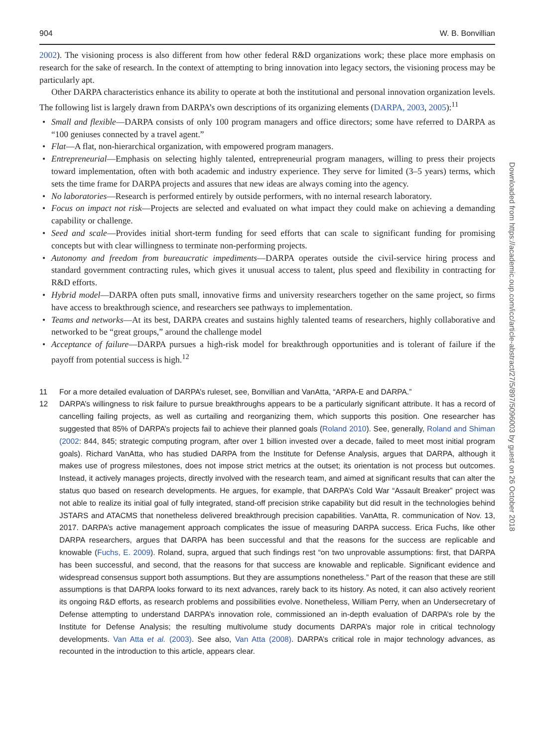904 W. B. Bonvillian
2002). The visioning process is also different from how other federal R&D organizations work; these place more emphasis on research for the sake of research. In the context of attempting to bring innovation into legacy sectors, the visioning process may be particularly apt.
Other DARPA characteristics enhance its ability to operate at both the institutional and personal innovation organization levels. The following list is largely drawn from DARPA’s own descriptions of its organizing elements (DARPA, 2003, 2005):<sup>11</sup>
• Small and flexible—DARPA consists of only 100 program managers and office directors; some have referred to DARPA as “100 geniuses connected by a travel agent.”
• Flat—A flat, non-hierarchical organization, with empowered program managers.
• Entrepreneurial—Emphasis on selecting highly talented, entrepreneurial program managers, willing to press their projects toward implementation, often with both academic and industry experience. They serve for limited (3–5 years) terms, which sets the time frame for DARPA projects and assures that new ideas are always coming into the agency.
• No laboratories—Research is performed entirely by outside performers, with no internal research laboratory.
• Focus on impact not risk—Projects are selected and evaluated on what impact they could make on achieving a demanding capability or challenge.
• Seed and scale—Provides initial short-term funding for seed efforts that can scale to significant funding for promising concepts but with clear willingness to terminate non-performing projects.
• Autonomy and freedom from bureaucratic impediments—DARPA operates outside the civil-service hiring process and standard government contracting rules, which gives it unusual access to talent, plus speed and flexibility in contracting for R&D efforts.
• Hybrid model—DARPA often puts small, innovative firms and university researchers together on the same project, so firms have access to breakthrough science, and researchers see pathways to implementation.
• Teams and networks—At its best, DARPA creates and sustains highly talented teams of researchers, highly collaborative and networked to be “great groups,” around the challenge model
• Acceptance of failure—DARPA pursues a high-risk model for breakthrough opportunities and is tolerant of failure if the payoff from potential success is high.<sup>12</sup>
11 For a more detailed evaluation of DARPA’s ruleset, see, Bonvillian and VanAtta, “ARPA-E and DARPA.”
12 DARPA’s willingness to risk failure to pursue breakthroughs appears to be a particularly significant attribute. It has a record of cancelling failing projects, as well as curtailing and reorganizing them, which supports this position. One researcher has suggested that 85% of DARPA’s projects fail to achieve their planned goals (Roland 2010). See, generally, Roland and Shiman (2002: 844, 845; strategic computing program, after over 1 billion invested over a decade, failed to meet most initial program goals). Richard VanAtta, who has studied DARPA from the Institute for Defense Analysis, argues that DARPA, although it makes use of progress milestones, does not impose strict metrics at the outset; its orientation is not process but outcomes. Instead, it actively manages projects, directly involved with the research team, and aimed at significant results that can alter the status quo based on research developments. He argues, for example, that DARPA’s Cold War “Assault Breaker” project was not able to realize its initial goal of fully integrated, stand-off precision strike capability but did result in the technologies behind JSTARS and ATACMS that nonetheless delivered breakthrough precision capabilities. VanAtta, R. communication of Nov. 13, 2017. DARPA’s active management approach complicates the issue of measuring DARPA success. Erica Fuchs, like other DARPA researchers, argues that DARPA has been successful and that the reasons for the success are replicable and knowable (Fuchs, E. 2009). Roland, supra, argued that such findings rest “on two unprovable assumptions: first, that DARPA has been successful, and second, that the reasons for that success are knowable and replicable. Significant evidence and widespread consensus support both assumptions. But they are assumptions nonetheless.” Part of the reason that these are still assumptions is that DARPA looks forward to its next advances, rarely back to its history. As noted, it can also actively reorient its ongoing R&D efforts, as research problems and possibilities evolve. Nonetheless, William Perry, when an Undersecretary of Defense attempting to understand DARPA’s innovation role, commissioned an in-depth evaluation of DARPA’s role by the Institute for Defense Analysis; the resulting multivolume study documents DARPA’s major role in critical technology developments. Van Atta et al. (2003). See also, Van Atta (2008). DARPA’s critical role in major technology advances, as recounted in the introduction to this article, appears clear.
Downloaded from https://academic.oup.com/icc/article-abstract/27/5/897/5096003 by guest on 26 October 2018